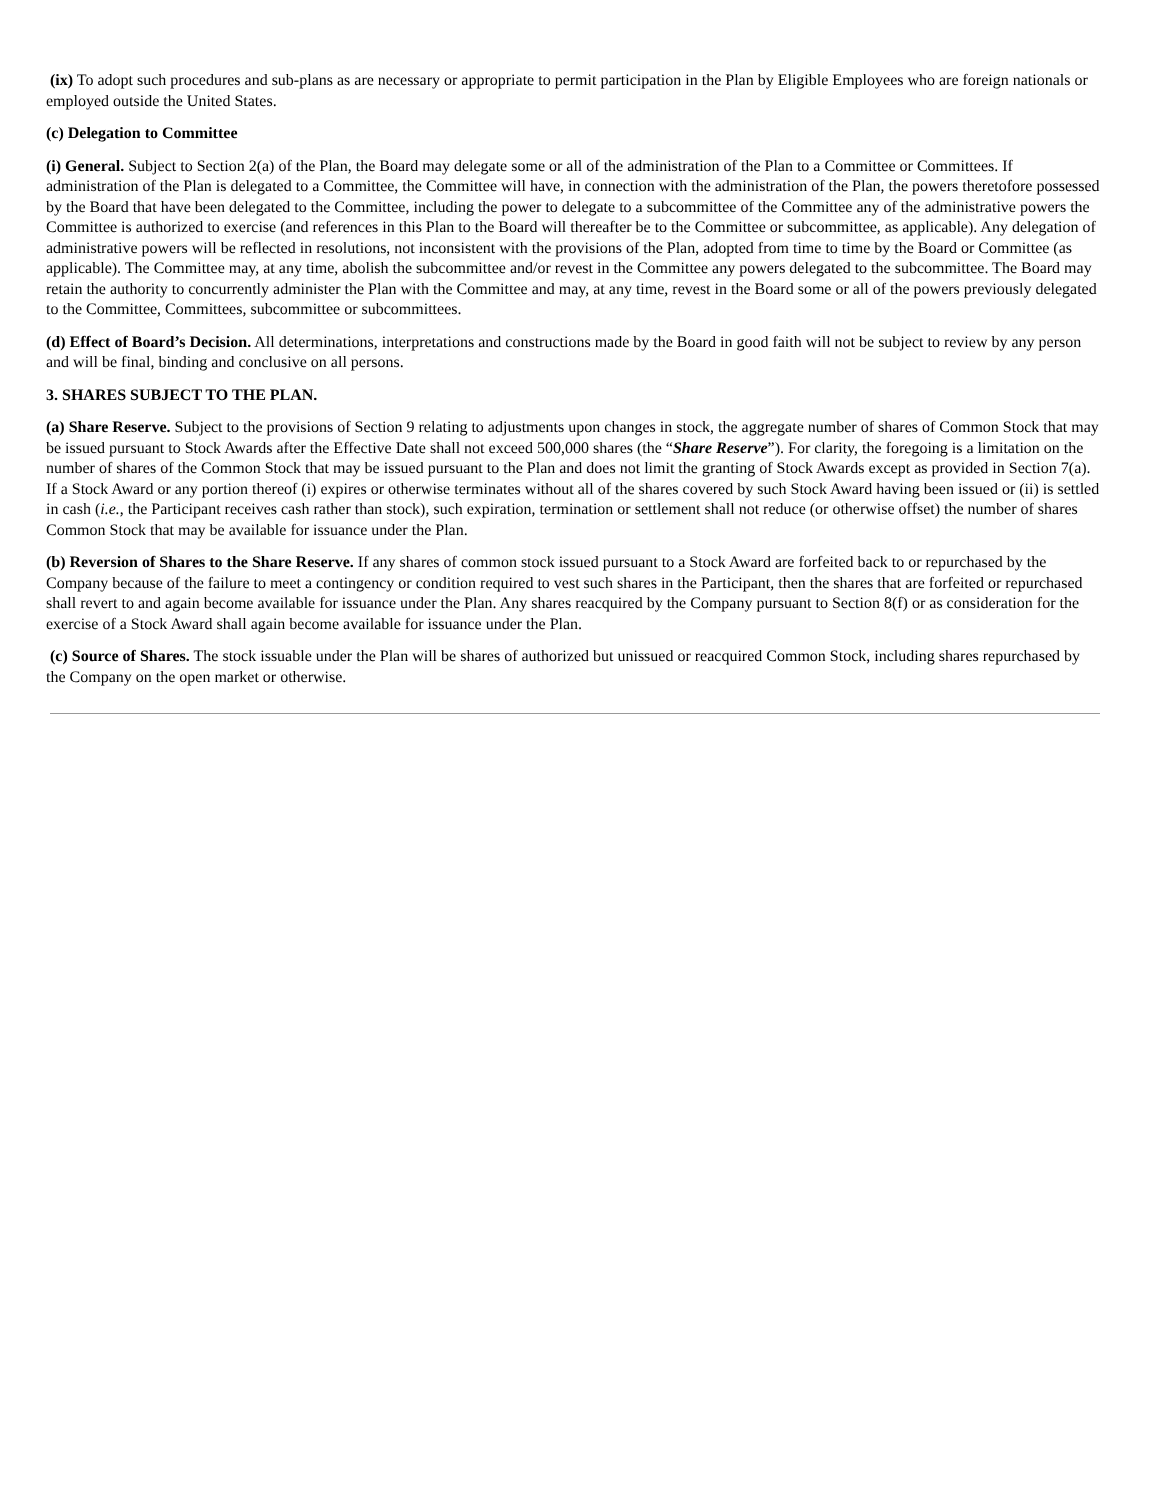(ix) To adopt such procedures and sub-plans as are necessary or appropriate to permit participation in the Plan by Eligible Employees who are foreign nationals or employed outside the United States.
(c) Delegation to Committee
(i) General. Subject to Section 2(a) of the Plan, the Board may delegate some or all of the administration of the Plan to a Committee or Committees. If administration of the Plan is delegated to a Committee, the Committee will have, in connection with the administration of the Plan, the powers theretofore possessed by the Board that have been delegated to the Committee, including the power to delegate to a subcommittee of the Committee any of the administrative powers the Committee is authorized to exercise (and references in this Plan to the Board will thereafter be to the Committee or subcommittee, as applicable). Any delegation of administrative powers will be reflected in resolutions, not inconsistent with the provisions of the Plan, adopted from time to time by the Board or Committee (as applicable). The Committee may, at any time, abolish the subcommittee and/or revest in the Committee any powers delegated to the subcommittee. The Board may retain the authority to concurrently administer the Plan with the Committee and may, at any time, revest in the Board some or all of the powers previously delegated to the Committee, Committees, subcommittee or subcommittees.
(d) Effect of Board’s Decision. All determinations, interpretations and constructions made by the Board in good faith will not be subject to review by any person and will be final, binding and conclusive on all persons.
3. SHARES SUBJECT TO THE PLAN.
(a) Share Reserve. Subject to the provisions of Section 9 relating to adjustments upon changes in stock, the aggregate number of shares of Common Stock that may be issued pursuant to Stock Awards after the Effective Date shall not exceed 500,000 shares (the “Share Reserve”). For clarity, the foregoing is a limitation on the number of shares of the Common Stock that may be issued pursuant to the Plan and does not limit the granting of Stock Awards except as provided in Section 7(a). If a Stock Award or any portion thereof (i) expires or otherwise terminates without all of the shares covered by such Stock Award having been issued or (ii) is settled in cash (i.e., the Participant receives cash rather than stock), such expiration, termination or settlement shall not reduce (or otherwise offset) the number of shares Common Stock that may be available for issuance under the Plan.
(b) Reversion of Shares to the Share Reserve. If any shares of common stock issued pursuant to a Stock Award are forfeited back to or repurchased by the Company because of the failure to meet a contingency or condition required to vest such shares in the Participant, then the shares that are forfeited or repurchased shall revert to and again become available for issuance under the Plan. Any shares reacquired by the Company pursuant to Section 8(f) or as consideration for the exercise of a Stock Award shall again become available for issuance under the Plan.
(c) Source of Shares. The stock issuable under the Plan will be shares of authorized but unissued or reacquired Common Stock, including shares repurchased by the Company on the open market or otherwise.